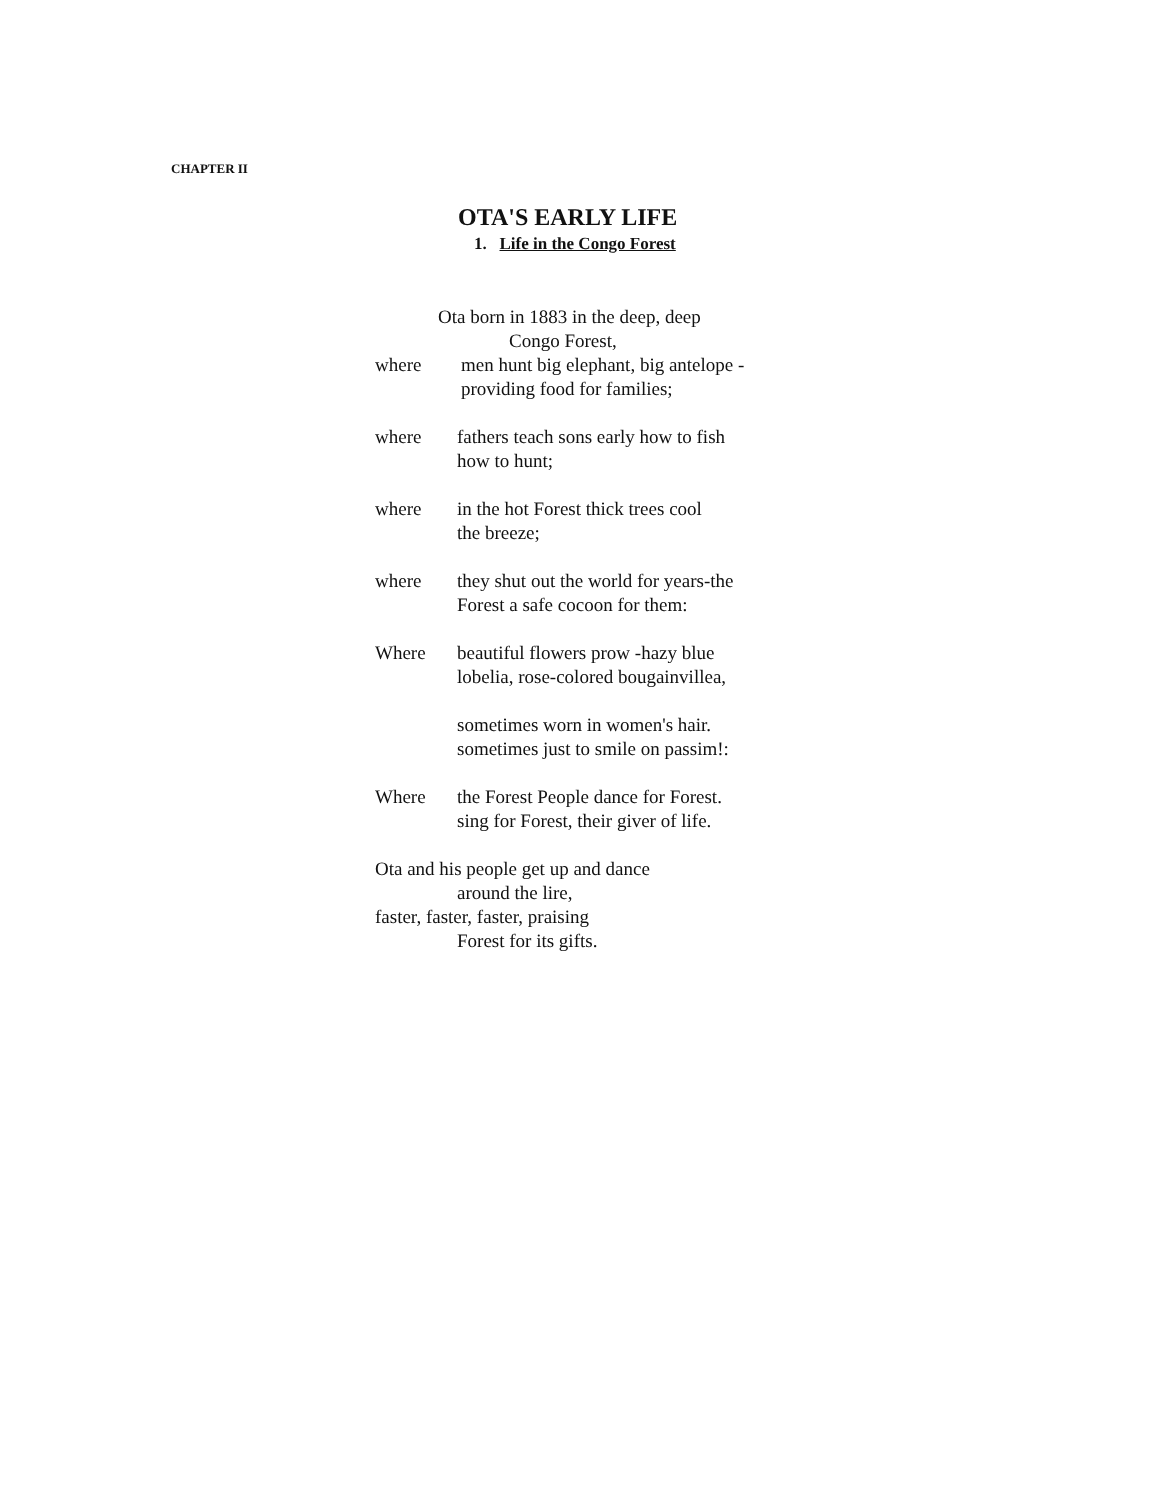CHAPTER II
OTA'S EARLY LIFE
1. Life in the Congo Forest
Ota born in 1883 in the deep, deep
Congo Forest,
where men hunt big elephant, big antelope -
providing food for families;
where fathers teach sons early how to fish
how to hunt;
where in the hot Forest thick trees cool
the breeze;
where they shut out the world for years-the
Forest a safe cocoon for them:
Where beautiful flowers prow -hazy blue
lobelia, rose-colored bougainvillea,
sometimes worn in women's hair.
sometimes just to smile on passim!:
Where the Forest People dance for Forest.
sing for Forest, their giver of life.
Ota and his people get up and dance
around the lire,
faster, faster, faster, praising
Forest for its gifts.